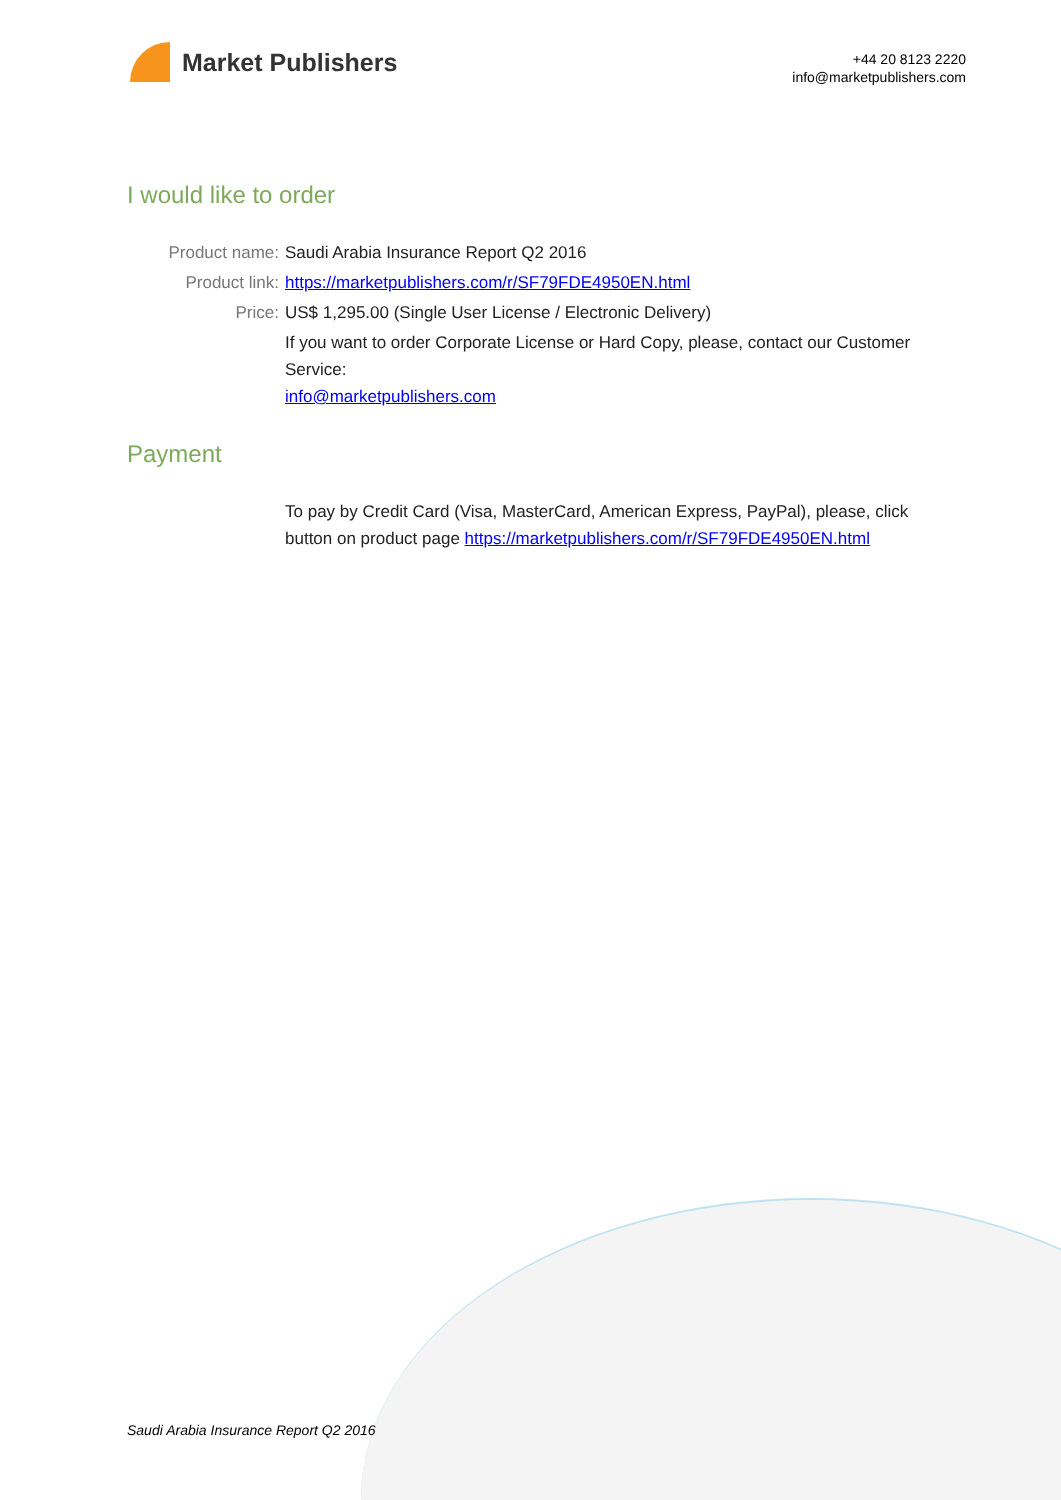Market Publishers
+44 20 8123 2220
info@marketpublishers.com
I would like to order
Product name: Saudi Arabia Insurance Report Q2 2016
Product link: https://marketpublishers.com/r/SF79FDE4950EN.html
Price: US$ 1,295.00 (Single User License / Electronic Delivery)
If you want to order Corporate License or Hard Copy, please, contact our Customer Service:
info@marketpublishers.com
Payment
To pay by Credit Card (Visa, MasterCard, American Express, PayPal), please, click button on product page https://marketpublishers.com/r/SF79FDE4950EN.html
Saudi Arabia Insurance Report Q2 2016